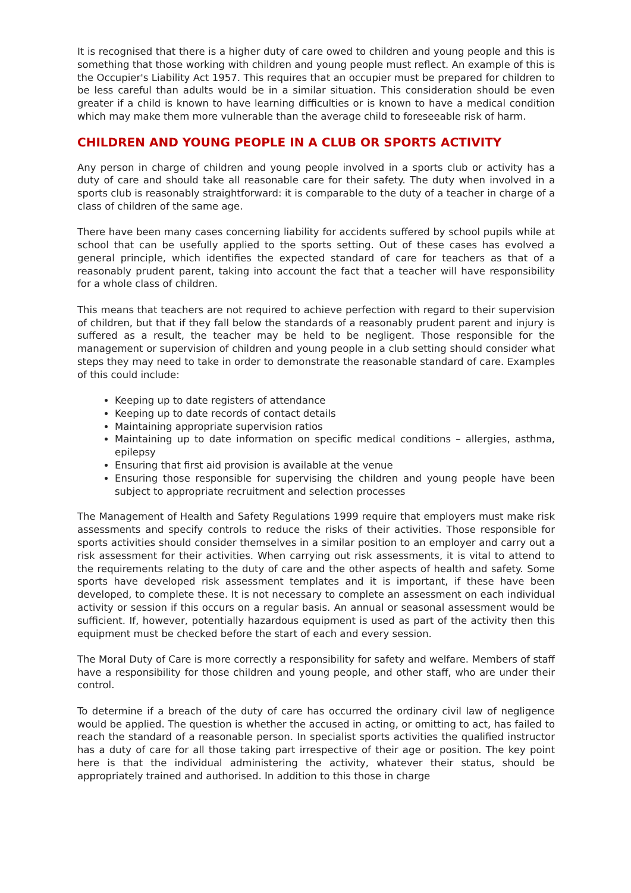It is recognised that there is a higher duty of care owed to children and young people and this is something that those working with children and young people must reflect. An example of this is the Occupier's Liability Act 1957. This requires that an occupier must be prepared for children to be less careful than adults would be in a similar situation. This consideration should be even greater if a child is known to have learning difficulties or is known to have a medical condition which may make them more vulnerable than the average child to foreseeable risk of harm.
CHILDREN AND YOUNG PEOPLE IN A CLUB OR SPORTS ACTIVITY
Any person in charge of children and young people involved in a sports club or activity has a duty of care and should take all reasonable care for their safety. The duty when involved in a sports club is reasonably straightforward: it is comparable to the duty of a teacher in charge of a class of children of the same age.
There have been many cases concerning liability for accidents suffered by school pupils while at school that can be usefully applied to the sports setting. Out of these cases has evolved a general principle, which identifies the expected standard of care for teachers as that of a reasonably prudent parent, taking into account the fact that a teacher will have responsibility for a whole class of children.
This means that teachers are not required to achieve perfection with regard to their supervision of children, but that if they fall below the standards of a reasonably prudent parent and injury is suffered as a result, the teacher may be held to be negligent. Those responsible for the management or supervision of children and young people in a club setting should consider what steps they may need to take in order to demonstrate the reasonable standard of care. Examples of this could include:
Keeping up to date registers of attendance
Keeping up to date records of contact details
Maintaining appropriate supervision ratios
Maintaining up to date information on specific medical conditions – allergies, asthma, epilepsy
Ensuring that first aid provision is available at the venue
Ensuring those responsible for supervising the children and young people have been subject to appropriate recruitment and selection processes
The Management of Health and Safety Regulations 1999 require that employers must make risk assessments and specify controls to reduce the risks of their activities. Those responsible for sports activities should consider themselves in a similar position to an employer and carry out a risk assessment for their activities. When carrying out risk assessments, it is vital to attend to the requirements relating to the duty of care and the other aspects of health and safety. Some sports have developed risk assessment templates and it is important, if these have been developed, to complete these. It is not necessary to complete an assessment on each individual activity or session if this occurs on a regular basis. An annual or seasonal assessment would be sufficient. If, however, potentially hazardous equipment is used as part of the activity then this equipment must be checked before the start of each and every session.
The Moral Duty of Care is more correctly a responsibility for safety and welfare. Members of staff have a responsibility for those children and young people, and other staff, who are under their control.
To determine if a breach of the duty of care has occurred the ordinary civil law of negligence would be applied. The question is whether the accused in acting, or omitting to act, has failed to reach the standard of a reasonable person. In specialist sports activities the qualified instructor has a duty of care for all those taking part irrespective of their age or position. The key point here is that the individual administering the activity, whatever their status, should be appropriately trained and authorised. In addition to this those in charge